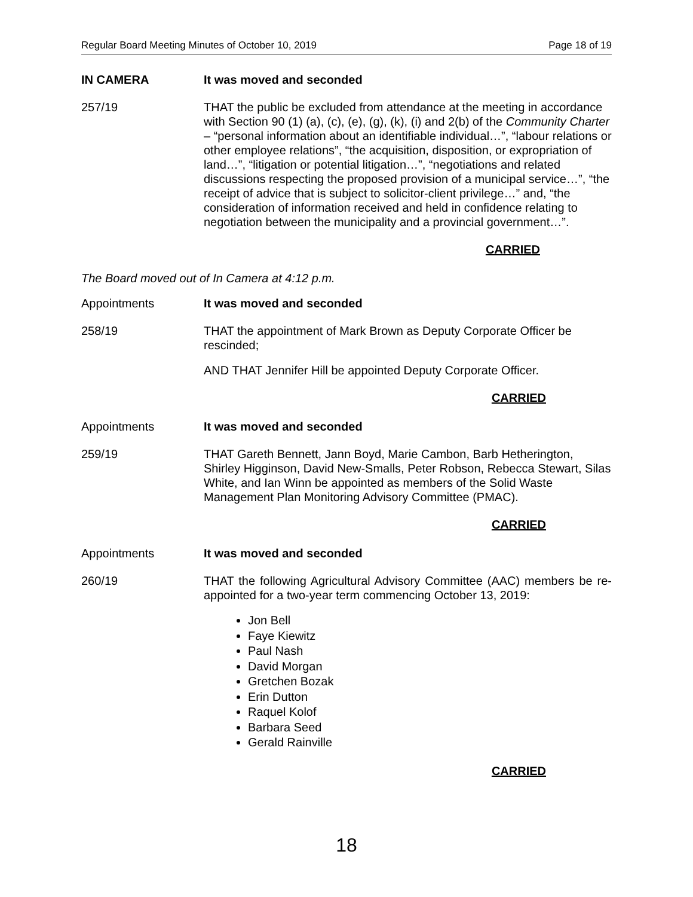Regular Board Meeting Minutes of October 10, 2019 Page 18 of 19
IN CAMERA It was moved and seconded
257/19 THAT the public be excluded from attendance at the meeting in accordance with Section 90 (1) (a), (c), (e), (g), (k), (i) and 2(b) of the Community Charter – “personal information about an identifiable individual…”, “labour relations or other employee relations”, “the acquisition, disposition, or expropriation of land…”, “litigation or potential litigation…”, “negotiations and related discussions respecting the proposed provision of a municipal service…”, “the receipt of advice that is subject to solicitor-client privilege…” and, “the consideration of information received and held in confidence relating to negotiation between the municipality and a provincial government…”.
CARRIED
The Board moved out of In Camera at 4:12 p.m.
Appointments It was moved and seconded
258/19 THAT the appointment of Mark Brown as Deputy Corporate Officer be rescinded;
AND THAT Jennifer Hill be appointed Deputy Corporate Officer.
CARRIED
Appointments It was moved and seconded
259/19 THAT Gareth Bennett, Jann Boyd, Marie Cambon, Barb Hetherington, Shirley Higginson, David New-Smalls, Peter Robson, Rebecca Stewart, Silas White, and Ian Winn be appointed as members of the Solid Waste Management Plan Monitoring Advisory Committee (PMAC).
CARRIED
Appointments It was moved and seconded
260/19 THAT the following Agricultural Advisory Committee (AAC) members be re-appointed for a two-year term commencing October 13, 2019:
Jon Bell
Faye Kiewitz
Paul Nash
David Morgan
Gretchen Bozak
Erin Dutton
Raquel Kolof
Barbara Seed
Gerald Rainville
CARRIED
18